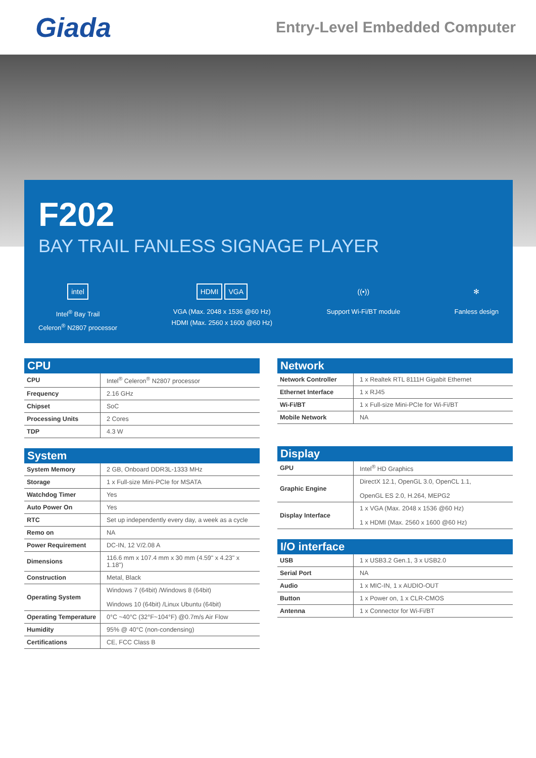Giada
Entry-Level Embedded Computer
F202
BAY TRAIL FANLESS SIGNAGE PLAYER
intel
Intel<sup>®</sup> Bay Trail
Celeron<sup>®</sup> N2807 processor
HDMI VGA
VGA (Max. 2048 x 1536 @60 Hz)
HDMI (Max. 2560 x 1600 @60 Hz)
((•))
Support Wi-Fi/BT module
✻
Fanless design
CPU
| CPU | Intel<sup>®</sup> Celeron<sup>®</sup> N2807 processor |
| Frequency | 2.16 GHz |
| Chipset | SoC |
| Processing Units | 2 Cores |
| TDP | 4.3 W |
System
| System Memory | 2 GB, Onboard DDR3L-1333 MHz |
| Storage | 1 x Full-size Mini-PCIe for MSATA |
| Watchdog Timer | Yes |
| Auto Power On | Yes |
| RTC | Set up independently every day, a week as a cycle |
| Remo on | NA |
| Power Requirement | DC-IN, 12 V/2.08 A |
| Dimensions | 116.6 mm x 107.4 mm x 30 mm (4.59" x 4.23" x 1.18") |
| Construction | Metal, Black |
| Operating System | Windows 7 (64bit) /Windows 8 (64bit) Windows 10 (64bit) /Linux Ubuntu (64bit) |
| Operating Temperature | 0°C ~40°C (32°F~104°F) @0.7m/s Air Flow |
| Humidity | 95% @ 40°C (non-condensing) |
| Certifications | CE, FCC Class B |
Network
| Network Controller | 1 x Realtek RTL 8111H Gigabit Ethernet |
| Ethernet Interface | 1 x RJ45 |
| Wi-Fi/BT | 1 x Full-size Mini-PCIe for Wi-Fi/BT |
| Mobile Network | NA |
Display
| GPU | Intel<sup>®</sup> HD Graphics |
| Graphic Engine | DirectX 12.1, OpenGL 3.0, OpenCL 1.1, OpenGL ES 2.0, H.264, MEPG2 |
| Display Interface | 1 x VGA (Max. 2048 x 1536 @60 Hz) 1 x HDMI (Max. 2560 x 1600 @60 Hz) |
I/O interface
| USB | 1 x USB3.2 Gen.1, 3 x USB2.0 |
| Serial Port | NA |
| Audio | 1 x MIC-IN, 1 x AUDIO-OUT |
| Button | 1 x Power on, 1 x CLR-CMOS |
| Antenna | 1 x Connector for Wi-Fi/BT |